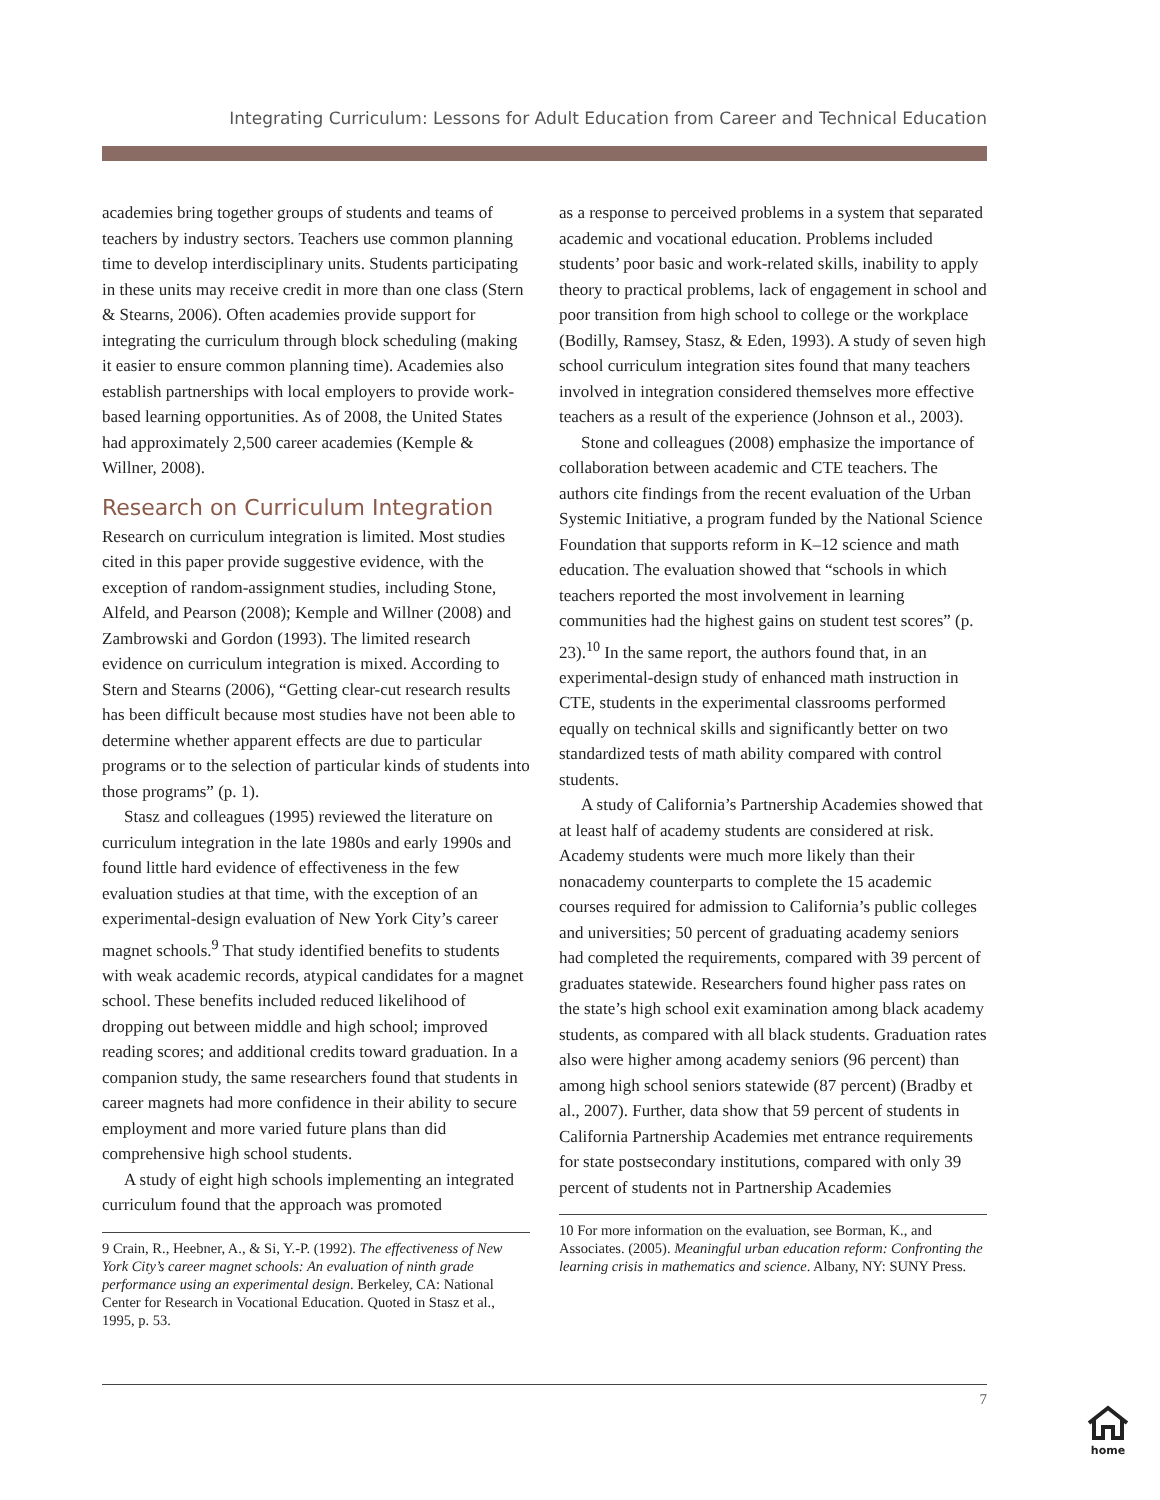Integrating Curriculum: Lessons for Adult Education from Career and Technical Education
academies bring together groups of students and teams of teachers by industry sectors. Teachers use common planning time to develop interdisciplinary units. Students participating in these units may receive credit in more than one class (Stern & Stearns, 2006). Often academies provide support for integrating the curriculum through block scheduling (making it easier to ensure common planning time). Academies also establish partnerships with local employers to provide work-based learning opportunities. As of 2008, the United States had approximately 2,500 career academies (Kemple & Willner, 2008).
Research on Curriculum Integration
Research on curriculum integration is limited. Most studies cited in this paper provide suggestive evidence, with the exception of random-assignment studies, including Stone, Alfeld, and Pearson (2008); Kemple and Willner (2008) and Zambrowski and Gordon (1993). The limited research evidence on curriculum integration is mixed. According to Stern and Stearns (2006), “Getting clear-cut research results has been difficult because most studies have not been able to determine whether apparent effects are due to particular programs or to the selection of particular kinds of students into those programs” (p. 1).
Stasz and colleagues (1995) reviewed the literature on curriculum integration in the late 1980s and early 1990s and found little hard evidence of effectiveness in the few evaluation studies at that time, with the exception of an experimental-design evaluation of New York City’s career magnet schools.<sup>9</sup> That study identified benefits to students with weak academic records, atypical candidates for a magnet school. These benefits included reduced likelihood of dropping out between middle and high school; improved reading scores; and additional credits toward graduation. In a companion study, the same researchers found that students in career magnets had more confidence in their ability to secure employment and more varied future plans than did comprehensive high school students.
A study of eight high schools implementing an integrated curriculum found that the approach was promoted
9 Crain, R., Heebner, A., & Si, Y.-P. (1992). The effectiveness of New York City’s career magnet schools: An evaluation of ninth grade performance using an experimental design. Berkeley, CA: National Center for Research in Vocational Education. Quoted in Stasz et al., 1995, p. 53.
as a response to perceived problems in a system that separated academic and vocational education. Problems included students’ poor basic and work-related skills, inability to apply theory to practical problems, lack of engagement in school and poor transition from high school to college or the workplace (Bodilly, Ramsey, Stasz, & Eden, 1993). A study of seven high school curriculum integration sites found that many teachers involved in integration considered themselves more effective teachers as a result of the experience (Johnson et al., 2003).
Stone and colleagues (2008) emphasize the importance of collaboration between academic and CTE teachers. The authors cite findings from the recent evaluation of the Urban Systemic Initiative, a program funded by the National Science Foundation that supports reform in K–12 science and math education. The evaluation showed that “schools in which teachers reported the most involvement in learning communities had the highest gains on student test scores” (p. 23).<sup>10</sup> In the same report, the authors found that, in an experimental-design study of enhanced math instruction in CTE, students in the experimental classrooms performed equally on technical skills and significantly better on two standardized tests of math ability compared with control students.
A study of California’s Partnership Academies showed that at least half of academy students are considered at risk. Academy students were much more likely than their nonacademy counterparts to complete the 15 academic courses required for admission to California’s public colleges and universities; 50 percent of graduating academy seniors had completed the requirements, compared with 39 percent of graduates statewide. Researchers found higher pass rates on the state’s high school exit examination among black academy students, as compared with all black students. Graduation rates also were higher among academy seniors (96 percent) than among high school seniors statewide (87 percent) (Bradby et al., 2007). Further, data show that 59 percent of students in California Partnership Academies met entrance requirements for state postsecondary institutions, compared with only 39 percent of students not in Partnership Academies
10 For more information on the evaluation, see Borman, K., and Associates. (2005). Meaningful urban education reform: Confronting the learning crisis in mathematics and science. Albany, NY: SUNY Press.
7
home